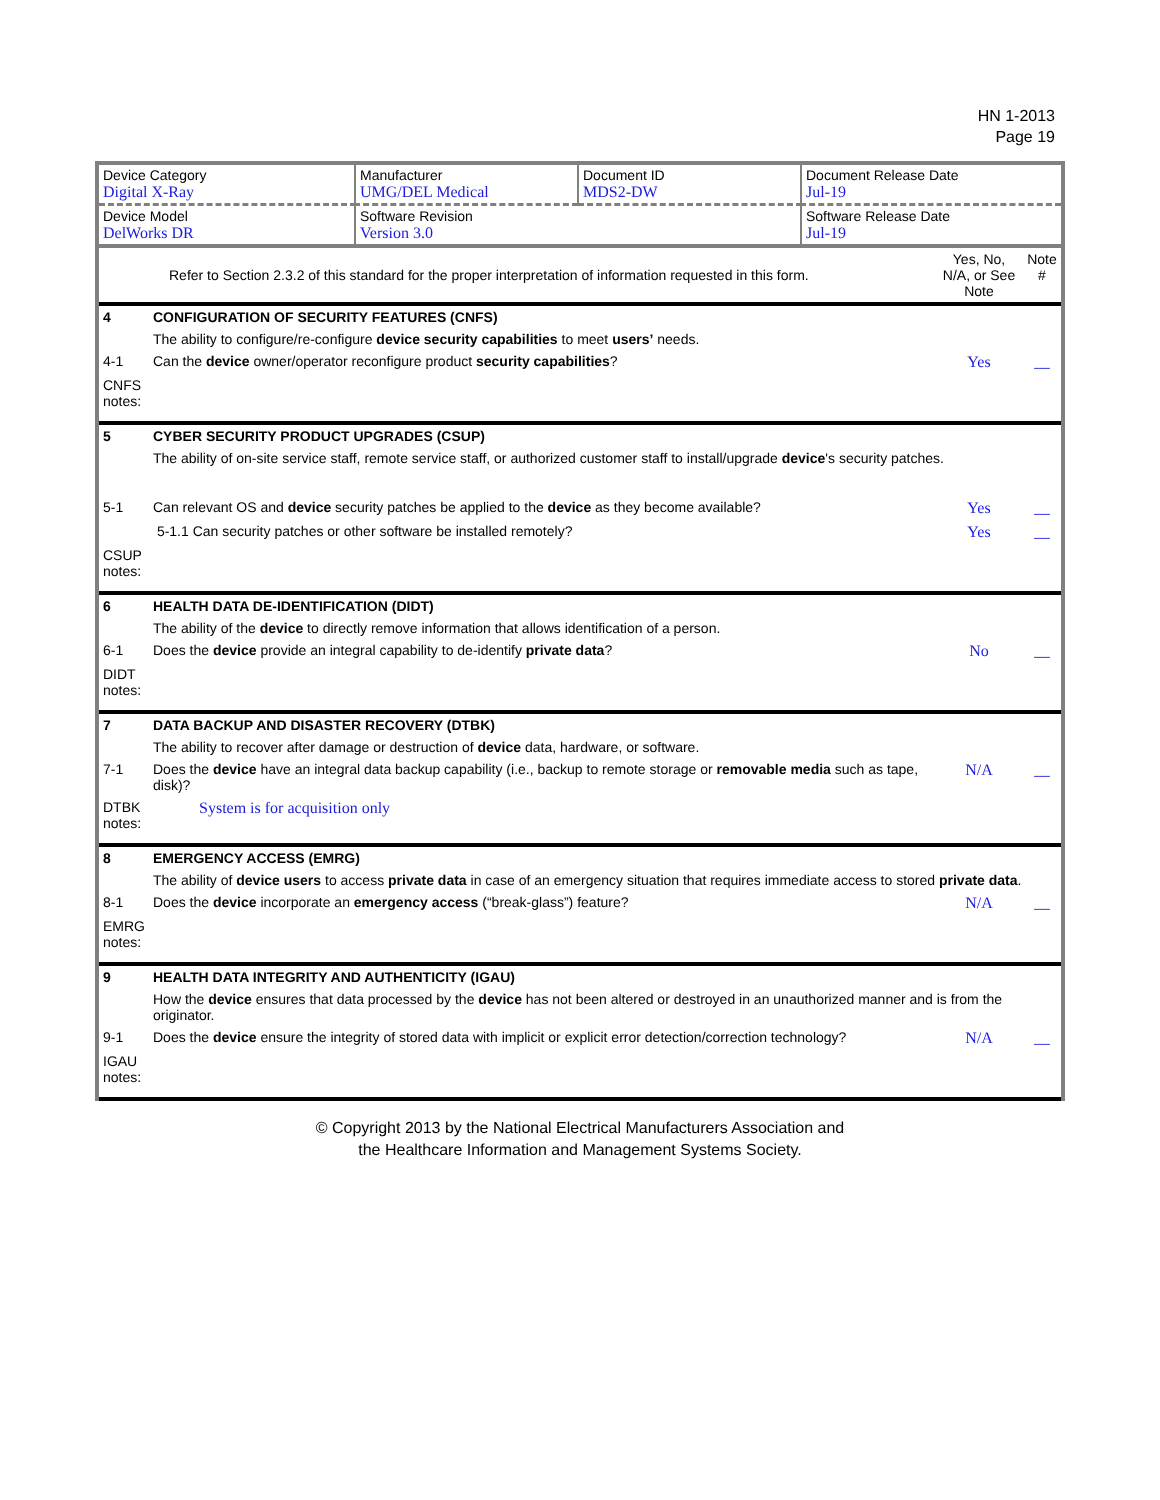HN 1-2013
Page 19
| Device Category Digital X-Ray | Manufacturer UMG/DEL Medical | Document ID MDS2-DW | Document Release Date Jul-19 |
| Device Model DelWorks DR | Software Revision Version 3.0 | | Software Release Date Jul-19 |
| | Refer to Section 2.3.2 of this standard for the proper interpretation of information requested in this form. | Yes, No, N/A, or See Note | Note # |
| 4 | CONFIGURATION OF SECURITY FEATURES (CNFS) | | |
| | The ability to configure/re-configure device security capabilities to meet users’ needs. | | |
| 4-1 | Can the device owner/operator reconfigure product security capabilities ? | Yes | __ |
| CNFS notes: | | | |
| 5 | CYBER SECURITY PRODUCT UPGRADES (CSUP) | | |
| | The ability of on-site service staff, remote service staff, or authorized customer staff to install/upgrade device 's security patches. | | |
| 5-1 | Can relevant OS and device security patches be applied to the device as they become available? | Yes | __ |
| | 5-1.1 Can security patches or other software be installed remotely? | Yes | __ |
| CSUP notes: | | | |
| 6 | HEALTH DATA DE-IDENTIFICATION (DIDT) | | |
| | The ability of the device to directly remove information that allows identification of a person. | | |
| 6-1 | Does the device provide an integral capability to de-identify private data ? | No | __ |
| DIDT notes: | | | |
| 7 | DATA BACKUP AND DISASTER RECOVERY (DTBK) | | |
| | The ability to recover after damage or destruction of device data, hardware, or software. | | |
| 7-1 | Does the device have an integral data backup capability (i.e., backup to remote storage or removable media such as tape, disk)? | N/A | __ |
| DTBK notes: | System is for acquisition only | | |
| 8 | EMERGENCY ACCESS (EMRG) | | |
| | The ability of device users to access private data in case of an emergency situation that requires immediate access to stored private data . | | |
| 8-1 | Does the device incorporate an emergency access (“break-glass”) feature? | N/A | __ |
| EMRG notes: | | | |
| 9 | HEALTH DATA INTEGRITY AND AUTHENTICITY (IGAU) | | |
| | How the device ensures that data processed by the device has not been altered or destroyed in an unauthorized manner and is from the originator. | | |
| 9-1 | Does the device ensure the integrity of stored data with implicit or explicit error detection/correction technology? | N/A | __ |
| IGAU notes: | | | |
© Copyright 2013 by the National Electrical Manufacturers Association and
the Healthcare Information and Management Systems Society.